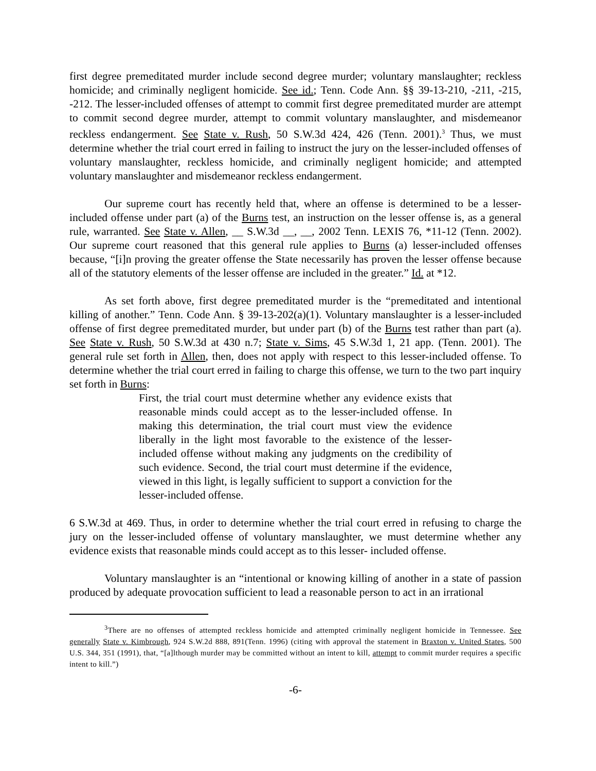first degree premeditated murder include second degree murder; voluntary manslaughter; reckless homicide; and criminally negligent homicide. See id.; Tenn. Code Ann. §§ 39-13-210, -211, -215, -212. The lesser-included offenses of attempt to commit first degree premeditated murder are attempt to commit second degree murder, attempt to commit voluntary manslaughter, and misdemeanor reckless endangerment. See State v. Rush, 50 S.W.3d 424, 426 (Tenn. 2001).<sup>3</sup> Thus, we must determine whether the trial court erred in failing to instruct the jury on the lesser-included offenses of voluntary manslaughter, reckless homicide, and criminally negligent homicide; and attempted voluntary manslaughter and misdemeanor reckless endangerment.
Our supreme court has recently held that, where an offense is determined to be a lesser-included offense under part (a) of the Burns test, an instruction on the lesser offense is, as a general rule, warranted. See State v. Allen, __ S.W.3d __, __, 2002 Tenn. LEXIS 76, *11-12 (Tenn. 2002). Our supreme court reasoned that this general rule applies to Burns (a) lesser-included offenses because, “[i]n proving the greater offense the State necessarily has proven the lesser offense because all of the statutory elements of the lesser offense are included in the greater.” Id. at *12.
As set forth above, first degree premeditated murder is the “premeditated and intentional killing of another.” Tenn. Code Ann. § 39-13-202(a)(1). Voluntary manslaughter is a lesser-included offense of first degree premeditated murder, but under part (b) of the Burns test rather than part (a). See State v. Rush, 50 S.W.3d at 430 n.7; State v. Sims, 45 S.W.3d 1, 21 app. (Tenn. 2001). The general rule set forth in Allen, then, does not apply with respect to this lesser-included offense. To determine whether the trial court erred in failing to charge this offense, we turn to the two part inquiry set forth in Burns:
First, the trial court must determine whether any evidence exists that reasonable minds could accept as to the lesser-included offense. In making this determination, the trial court must view the evidence liberally in the light most favorable to the existence of the lesser-included offense without making any judgments on the credibility of such evidence. Second, the trial court must determine if the evidence, viewed in this light, is legally sufficient to support a conviction for the lesser-included offense.
6 S.W.3d at 469. Thus, in order to determine whether the trial court erred in refusing to charge the jury on the lesser-included offense of voluntary manslaughter, we must determine whether any evidence exists that reasonable minds could accept as to this lesser- included offense.
Voluntary manslaughter is an “intentional or knowing killing of another in a state of passion produced by adequate provocation sufficient to lead a reasonable person to act in an irrational
<sup>3</sup> There are no offenses of attempted reckless homicide and attempted criminally negligent homicide in Tennessee. See generally State v. Kimbrough, 924 S.W.2d 888, 891(Tenn. 1996) (citing with approval the statement in Braxton v. United States, 500 U.S. 344, 351 (1991), that, “[a]lthough murder may be committed without an intent to kill, attempt to commit murder requires a specific intent to kill.”)
-6-